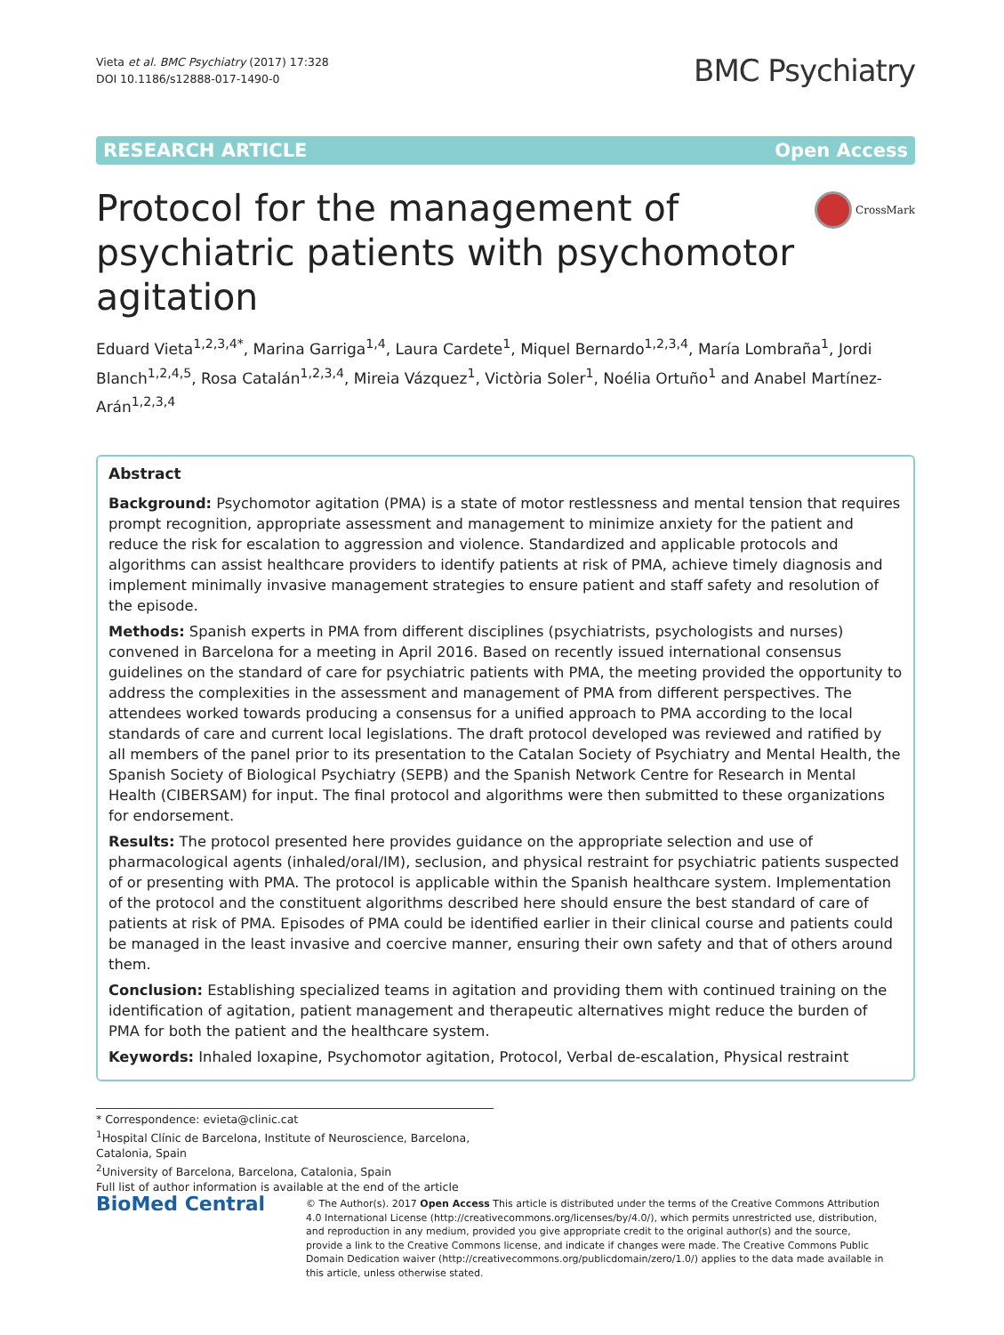Vieta et al. BMC Psychiatry (2017) 17:328
DOI 10.1186/s12888-017-1490-0
BMC Psychiatry
RESEARCH ARTICLE Open Access
CrossMark
Protocol for the management of psychiatric patients with psychomotor agitation
Eduard Vieta<sup>1,2,3,4*</sup>, Marina Garriga<sup>1,4</sup>, Laura Cardete<sup>1</sup>, Miquel Bernardo<sup>1,2,3,4</sup>, María Lombraña<sup>1</sup>, Jordi Blanch<sup>1,2,4,5</sup>, Rosa Catalán<sup>1,2,3,4</sup>, Mireia Vázquez<sup>1</sup>, Victòria Soler<sup>1</sup>, Noélia Ortuño<sup>1</sup> and Anabel Martínez-Arán<sup>1,2,3,4</sup>
Abstract
Background: Psychomotor agitation (PMA) is a state of motor restlessness and mental tension that requires prompt recognition, appropriate assessment and management to minimize anxiety for the patient and reduce the risk for escalation to aggression and violence. Standardized and applicable protocols and algorithms can assist healthcare providers to identify patients at risk of PMA, achieve timely diagnosis and implement minimally invasive management strategies to ensure patient and staff safety and resolution of the episode.
Methods: Spanish experts in PMA from different disciplines (psychiatrists, psychologists and nurses) convened in Barcelona for a meeting in April 2016. Based on recently issued international consensus guidelines on the standard of care for psychiatric patients with PMA, the meeting provided the opportunity to address the complexities in the assessment and management of PMA from different perspectives. The attendees worked towards producing a consensus for a unified approach to PMA according to the local standards of care and current local legislations. The draft protocol developed was reviewed and ratified by all members of the panel prior to its presentation to the Catalan Society of Psychiatry and Mental Health, the Spanish Society of Biological Psychiatry (SEPB) and the Spanish Network Centre for Research in Mental Health (CIBERSAM) for input. The final protocol and algorithms were then submitted to these organizations for endorsement.
Results: The protocol presented here provides guidance on the appropriate selection and use of pharmacological agents (inhaled/oral/IM), seclusion, and physical restraint for psychiatric patients suspected of or presenting with PMA. The protocol is applicable within the Spanish healthcare system. Implementation of the protocol and the constituent algorithms described here should ensure the best standard of care of patients at risk of PMA. Episodes of PMA could be identified earlier in their clinical course and patients could be managed in the least invasive and coercive manner, ensuring their own safety and that of others around them.
Conclusion: Establishing specialized teams in agitation and providing them with continued training on the identification of agitation, patient management and therapeutic alternatives might reduce the burden of PMA for both the patient and the healthcare system.
Keywords: Inhaled loxapine, Psychomotor agitation, Protocol, Verbal de-escalation, Physical restraint
* Correspondence: evieta@clinic.cat
<sup>1</sup> Hospital Clínic de Barcelona, Institute of Neuroscience, Barcelona, Catalonia, Spain
<sup>2</sup> University of Barcelona, Barcelona, Catalonia, Spain
Full list of author information is available at the end of the article
BioMed Central
© The Author(s). 2017 Open Access This article is distributed under the terms of the Creative Commons Attribution 4.0 International License (http://creativecommons.org/licenses/by/4.0/), which permits unrestricted use, distribution, and reproduction in any medium, provided you give appropriate credit to the original author(s) and the source, provide a link to the Creative Commons license, and indicate if changes were made. The Creative Commons Public Domain Dedication waiver (http://creativecommons.org/publicdomain/zero/1.0/) applies to the data made available in this article, unless otherwise stated.